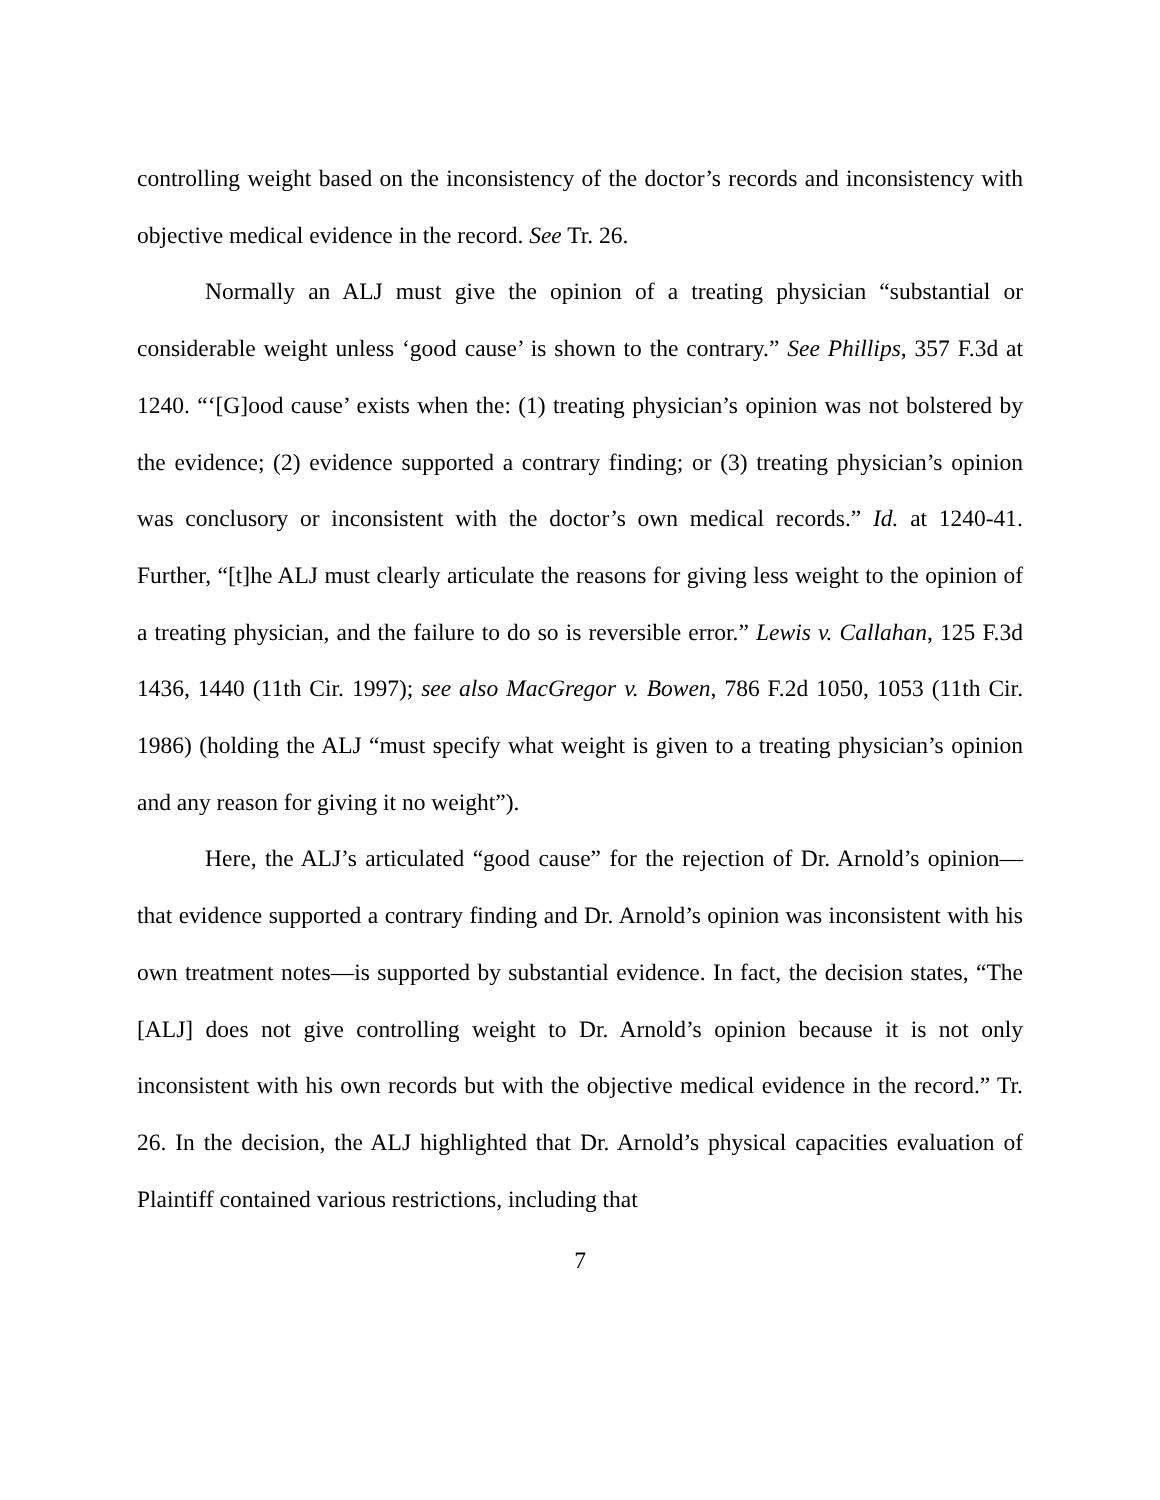controlling weight based on the inconsistency of the doctor’s records and inconsistency with objective medical evidence in the record. See Tr. 26.
Normally an ALJ must give the opinion of a treating physician “substantial or considerable weight unless ‘good cause’ is shown to the contrary.” See Phillips, 357 F.3d at 1240. “‘[G]ood cause’ exists when the: (1) treating physician’s opinion was not bolstered by the evidence; (2) evidence supported a contrary finding; or (3) treating physician’s opinion was conclusory or inconsistent with the doctor’s own medical records.” Id. at 1240-41. Further, “[t]he ALJ must clearly articulate the reasons for giving less weight to the opinion of a treating physician, and the failure to do so is reversible error.” Lewis v. Callahan, 125 F.3d 1436, 1440 (11th Cir. 1997); see also MacGregor v. Bowen, 786 F.2d 1050, 1053 (11th Cir. 1986) (holding the ALJ “must specify what weight is given to a treating physician’s opinion and any reason for giving it no weight”).
Here, the ALJ’s articulated “good cause” for the rejection of Dr. Arnold’s opinion—that evidence supported a contrary finding and Dr. Arnold’s opinion was inconsistent with his own treatment notes—is supported by substantial evidence. In fact, the decision states, “The [ALJ] does not give controlling weight to Dr. Arnold’s opinion because it is not only inconsistent with his own records but with the objective medical evidence in the record.” Tr. 26. In the decision, the ALJ highlighted that Dr. Arnold’s physical capacities evaluation of Plaintiff contained various restrictions, including that
7